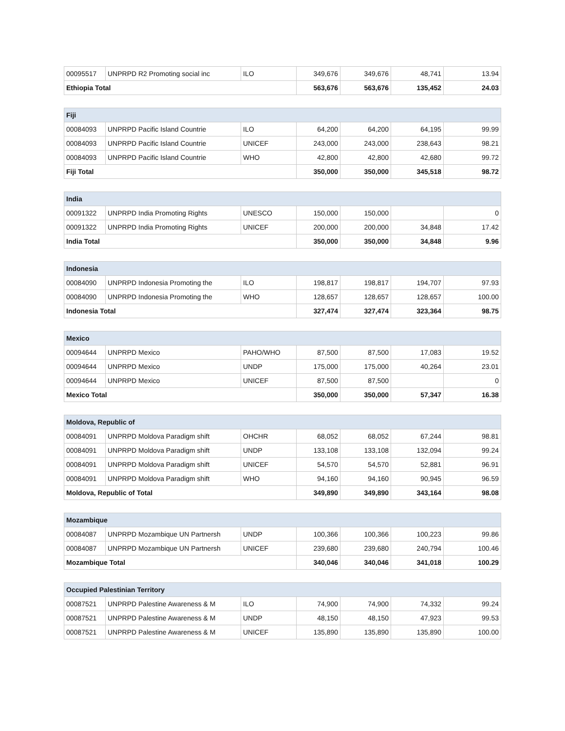| 00095517 | UNPRPD R2 Promoting social inc | ILO | 349,676 | 349,676 | 48,741 | 13.94 |
| Ethiopia Total | | | 563,676 | 563,676 | 135,452 | 24.03 |
| Fiji | | | | | | |
| --- | --- | --- | --- | --- | --- | --- |
| 00084093 | UNPRPD Pacific Island Countrie | ILO | 64,200 | 64,200 | 64,195 | 99.99 |
| 00084093 | UNPRPD Pacific Island Countrie | UNICEF | 243,000 | 243,000 | 238,643 | 98.21 |
| 00084093 | UNPRPD Pacific Island Countrie | WHO | 42,800 | 42,800 | 42,680 | 99.72 |
| Fiji Total | | | 350,000 | 350,000 | 345,518 | 98.72 |
| India | | | | | | |
| --- | --- | --- | --- | --- | --- | --- |
| 00091322 | UNPRPD India Promoting Rights | UNESCO | 150,000 | 150,000 | | 0 |
| 00091322 | UNPRPD India Promoting Rights | UNICEF | 200,000 | 200,000 | 34,848 | 17.42 |
| India Total | | | 350,000 | 350,000 | 34,848 | 9.96 |
| Indonesia | | | | | | |
| --- | --- | --- | --- | --- | --- | --- |
| 00084090 | UNPRPD Indonesia Promoting the | ILO | 198,817 | 198,817 | 194,707 | 97.93 |
| 00084090 | UNPRPD Indonesia Promoting the | WHO | 128,657 | 128,657 | 128,657 | 100.00 |
| Indonesia Total | | | 327,474 | 327,474 | 323,364 | 98.75 |
| Mexico | | | | | | |
| --- | --- | --- | --- | --- | --- | --- |
| 00094644 | UNPRPD Mexico | PAHO/WHO | 87,500 | 87,500 | 17,083 | 19.52 |
| 00094644 | UNPRPD Mexico | UNDP | 175,000 | 175,000 | 40,264 | 23.01 |
| 00094644 | UNPRPD Mexico | UNICEF | 87,500 | 87,500 | | 0 |
| Mexico Total | | | 350,000 | 350,000 | 57,347 | 16.38 |
| Moldova, Republic of | | | | | | |
| --- | --- | --- | --- | --- | --- | --- |
| 00084091 | UNPRPD Moldova Paradigm shift | OHCHR | 68,052 | 68,052 | 67,244 | 98.81 |
| 00084091 | UNPRPD Moldova Paradigm shift | UNDP | 133,108 | 133,108 | 132,094 | 99.24 |
| 00084091 | UNPRPD Moldova Paradigm shift | UNICEF | 54,570 | 54,570 | 52,881 | 96.91 |
| 00084091 | UNPRPD Moldova Paradigm shift | WHO | 94,160 | 94,160 | 90,945 | 96.59 |
| Moldova, Republic of Total | | | 349,890 | 349,890 | 343,164 | 98.08 |
| Mozambique | | | | | | |
| --- | --- | --- | --- | --- | --- | --- |
| 00084087 | UNPRPD Mozambique UN Partnersh | UNDP | 100,366 | 100,366 | 100,223 | 99.86 |
| 00084087 | UNPRPD Mozambique UN Partnersh | UNICEF | 239,680 | 239,680 | 240,794 | 100.46 |
| Mozambique Total | | | 340,046 | 340,046 | 341,018 | 100.29 |
| Occupied Palestinian Territory | | | | | | |
| --- | --- | --- | --- | --- | --- | --- |
| 00087521 | UNPRPD Palestine Awareness & M | ILO | 74,900 | 74,900 | 74,332 | 99.24 |
| 00087521 | UNPRPD Palestine Awareness & M | UNDP | 48,150 | 48,150 | 47,923 | 99.53 |
| 00087521 | UNPRPD Palestine Awareness & M | UNICEF | 135,890 | 135,890 | 135,890 | 100.00 |